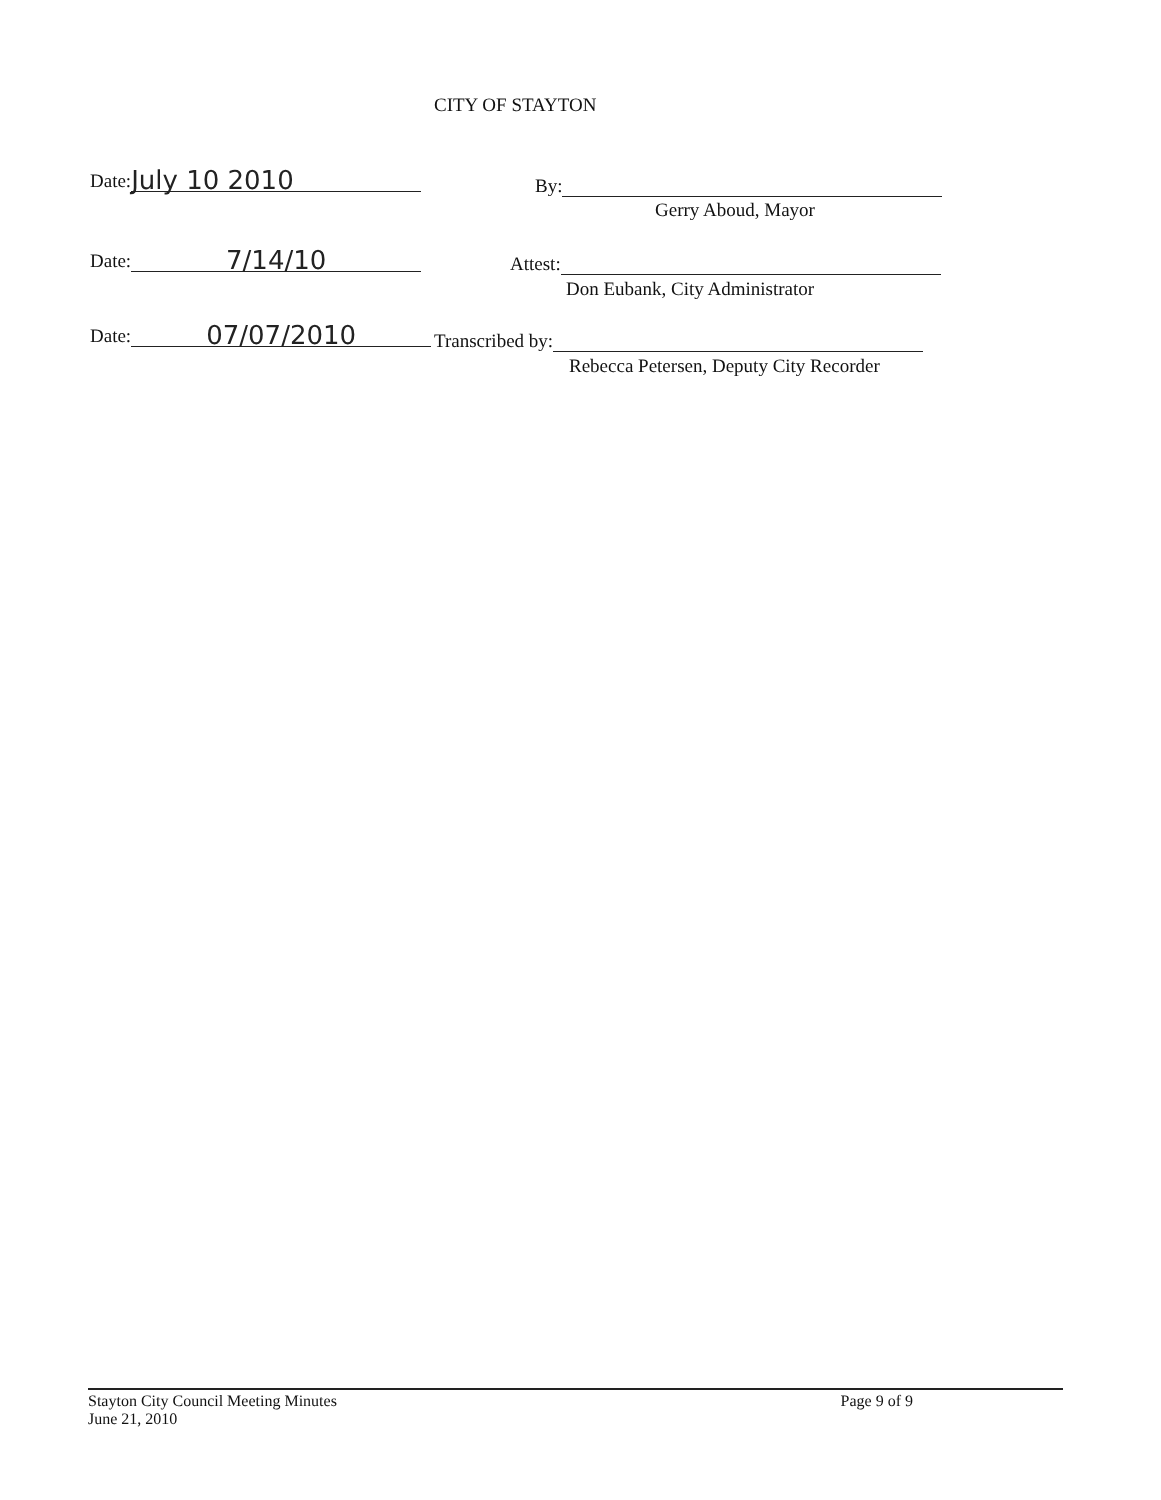CITY OF STAYTON
Date: July 10 2010 By:
Gerry Aboud, Mayor
Date: 7/14/10 Attest:
Don Eubank, City Administrator
Date: 07/07/2010 Transcribed by:
Rebecca Petersen, Deputy City Recorder
Stayton City Council Meeting Minutes
June 21, 2010
Page 9 of 9